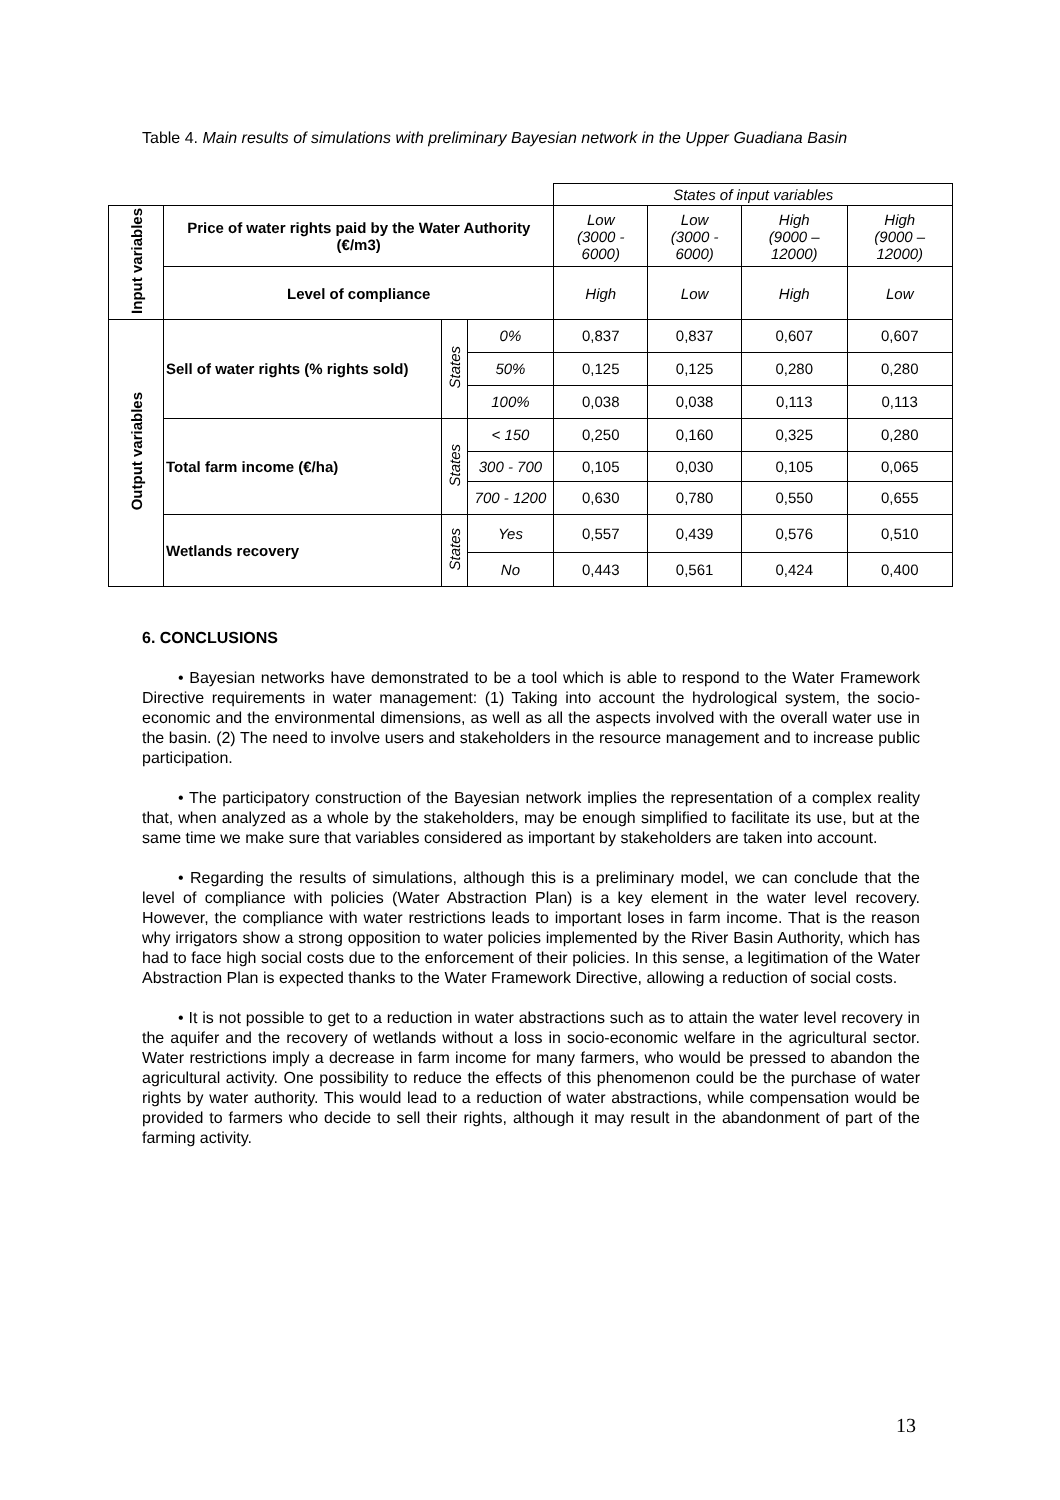Table 4. Main results of simulations with preliminary Bayesian network in the Upper Guadiana Basin
| | | | | States of input variables | | | |
| Input variables | Price of water rights paid by the Water Authority (€/m3) | | | Low (3000 - 6000) | Low (3000 - 6000) | High (9000 – 12000) | High (9000 – 12000) |
| | Level of compliance | | | High | Low | High | Low |
| Output variables | Sell of water rights (% rights sold) | States | 0% | 0,837 | 0,837 | 0,607 | 0,607 |
| | | | 50% | 0,125 | 0,125 | 0,280 | 0,280 |
| | | | 100% | 0,038 | 0,038 | 0,113 | 0,113 |
| | Total farm income (€/ha) | States | < 150 | 0,250 | 0,160 | 0,325 | 0,280 |
| | | | 300 - 700 | 0,105 | 0,030 | 0,105 | 0,065 |
| | | | 700 - 1200 | 0,630 | 0,780 | 0,550 | 0,655 |
| | Wetlands recovery | States | Yes | 0,557 | 0,439 | 0,576 | 0,510 |
| | | | No | 0,443 | 0,561 | 0,424 | 0,400 |
6. CONCLUSIONS
• Bayesian networks have demonstrated to be a tool which is able to respond to the Water Framework Directive requirements in water management: (1) Taking into account the hydrological system, the socio-economic and the environmental dimensions, as well as all the aspects involved with the overall water use in the basin. (2) The need to involve users and stakeholders in the resource management and to increase public participation.
• The participatory construction of the Bayesian network implies the representation of a complex reality that, when analyzed as a whole by the stakeholders, may be enough simplified to facilitate its use, but at the same time we make sure that variables considered as important by stakeholders are taken into account.
• Regarding the results of simulations, although this is a preliminary model, we can conclude that the level of compliance with policies (Water Abstraction Plan) is a key element in the water level recovery. However, the compliance with water restrictions leads to important loses in farm income. That is the reason why irrigators show a strong opposition to water policies implemented by the River Basin Authority, which has had to face high social costs due to the enforcement of their policies. In this sense, a legitimation of the Water Abstraction Plan is expected thanks to the Water Framework Directive, allowing a reduction of social costs.
• It is not possible to get to a reduction in water abstractions such as to attain the water level recovery in the aquifer and the recovery of wetlands without a loss in socio-economic welfare in the agricultural sector. Water restrictions imply a decrease in farm income for many farmers, who would be pressed to abandon the agricultural activity. One possibility to reduce the effects of this phenomenon could be the purchase of water rights by water authority. This would lead to a reduction of water abstractions, while compensation would be provided to farmers who decide to sell their rights, although it may result in the abandonment of part of the farming activity.
13